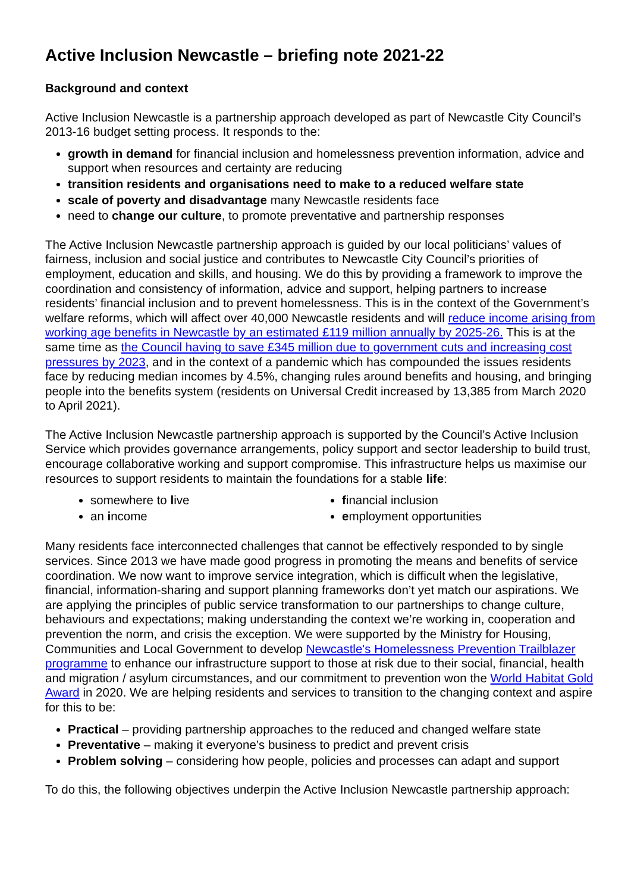Active Inclusion Newcastle – briefing note 2021-22
Background and context
Active Inclusion Newcastle is a partnership approach developed as part of Newcastle City Council’s 2013-16 budget setting process. It responds to the:
growth in demand for financial inclusion and homelessness prevention information, advice and support when resources and certainty are reducing
transition residents and organisations need to make to a reduced welfare state
scale of poverty and disadvantage many Newcastle residents face
need to change our culture, to promote preventative and partnership responses
The Active Inclusion Newcastle partnership approach is guided by our local politicians’ values of fairness, inclusion and social justice and contributes to Newcastle City Council’s priorities of employment, education and skills, and housing. We do this by providing a framework to improve the coordination and consistency of information, advice and support, helping partners to increase residents’ financial inclusion and to prevent homelessness. This is in the context of the Government’s welfare reforms, which will affect over 40,000 Newcastle residents and will reduce income arising from working age benefits in Newcastle by an estimated £119 million annually by 2025-26. This is at the same time as the Council having to save £345 million due to government cuts and increasing cost pressures by 2023, and in the context of a pandemic which has compounded the issues residents face by reducing median incomes by 4.5%, changing rules around benefits and housing, and bringing people into the benefits system (residents on Universal Credit increased by 13,385 from March 2020 to April 2021).
The Active Inclusion Newcastle partnership approach is supported by the Council’s Active Inclusion Service which provides governance arrangements, policy support and sector leadership to build trust, encourage collaborative working and support compromise. This infrastructure helps us maximise our resources to support residents to maintain the foundations for a stable life:
somewhere to live
an income
financial inclusion
employment opportunities
Many residents face interconnected challenges that cannot be effectively responded to by single services. Since 2013 we have made good progress in promoting the means and benefits of service coordination. We now want to improve service integration, which is difficult when the legislative, financial, information-sharing and support planning frameworks don’t yet match our aspirations. We are applying the principles of public service transformation to our partnerships to change culture, behaviours and expectations; making understanding the context we’re working in, cooperation and prevention the norm, and crisis the exception. We were supported by the Ministry for Housing, Communities and Local Government to develop Newcastle's Homelessness Prevention Trailblazer programme to enhance our infrastructure support to those at risk due to their social, financial, health and migration / asylum circumstances, and our commitment to prevention won the World Habitat Gold Award in 2020. We are helping residents and services to transition to the changing context and aspire for this to be:
Practical – providing partnership approaches to the reduced and changed welfare state
Preventative – making it everyone’s business to predict and prevent crisis
Problem solving – considering how people, policies and processes can adapt and support
To do this, the following objectives underpin the Active Inclusion Newcastle partnership approach: